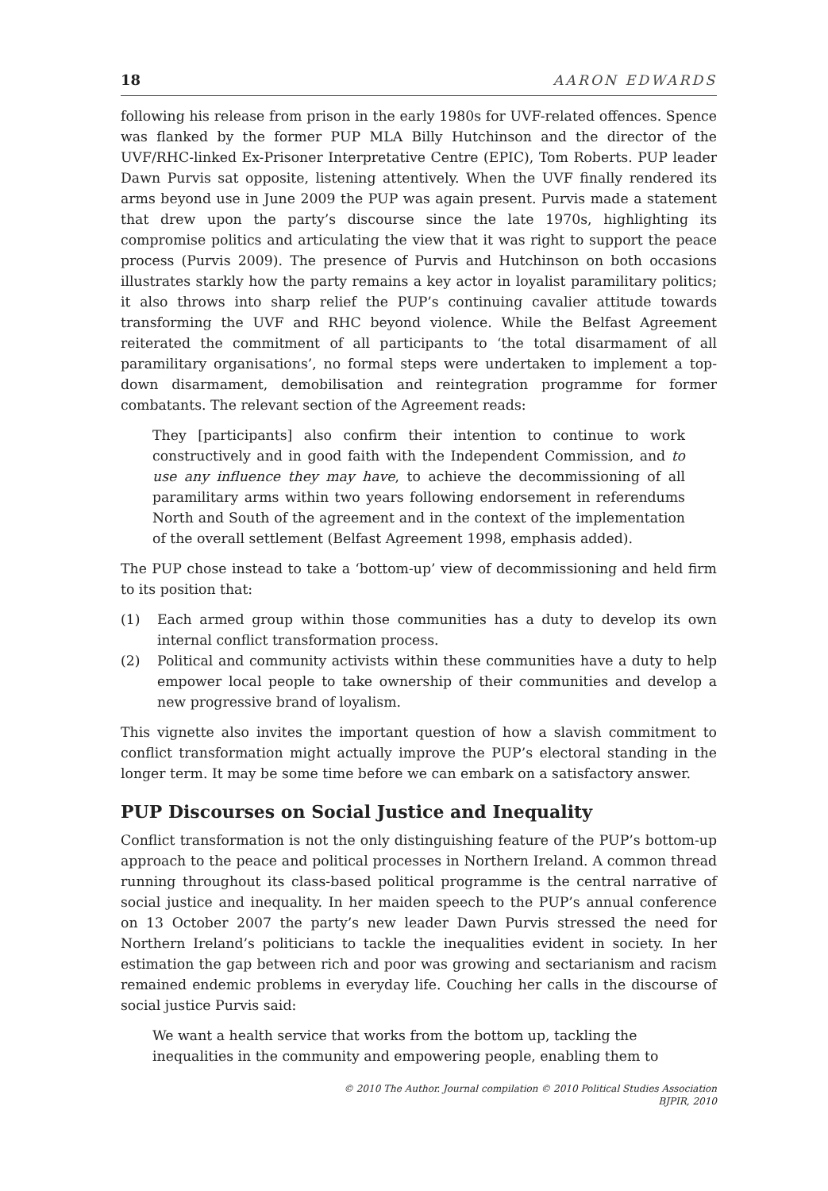18 AARON EDWARDS
following his release from prison in the early 1980s for UVF-related offences. Spence was flanked by the former PUP MLA Billy Hutchinson and the director of the UVF/RHC-linked Ex-Prisoner Interpretative Centre (EPIC), Tom Roberts. PUP leader Dawn Purvis sat opposite, listening attentively. When the UVF finally rendered its arms beyond use in June 2009 the PUP was again present. Purvis made a statement that drew upon the party’s discourse since the late 1970s, highlighting its compromise politics and articulating the view that it was right to support the peace process (Purvis 2009). The presence of Purvis and Hutchinson on both occasions illustrates starkly how the party remains a key actor in loyalist paramilitary politics; it also throws into sharp relief the PUP’s continuing cavalier attitude towards transforming the UVF and RHC beyond violence. While the Belfast Agreement reiterated the commitment of all participants to ‘the total disarmament of all paramilitary organisations’, no formal steps were undertaken to implement a top-down disarmament, demobilisation and reintegration programme for former combatants. The relevant section of the Agreement reads:
They [participants] also confirm their intention to continue to work constructively and in good faith with the Independent Commission, and to use any influence they may have, to achieve the decommissioning of all paramilitary arms within two years following endorsement in referendums North and South of the agreement and in the context of the implementation of the overall settlement (Belfast Agreement 1998, emphasis added).
The PUP chose instead to take a ‘bottom-up’ view of decommissioning and held firm to its position that:
(1) Each armed group within those communities has a duty to develop its own internal conflict transformation process.
(2) Political and community activists within these communities have a duty to help empower local people to take ownership of their communities and develop a new progressive brand of loyalism.
This vignette also invites the important question of how a slavish commitment to conflict transformation might actually improve the PUP’s electoral standing in the longer term. It may be some time before we can embark on a satisfactory answer.
PUP Discourses on Social Justice and Inequality
Conflict transformation is not the only distinguishing feature of the PUP’s bottom-up approach to the peace and political processes in Northern Ireland. A common thread running throughout its class-based political programme is the central narrative of social justice and inequality. In her maiden speech to the PUP’s annual conference on 13 October 2007 the party’s new leader Dawn Purvis stressed the need for Northern Ireland’s politicians to tackle the inequalities evident in society. In her estimation the gap between rich and poor was growing and sectarianism and racism remained endemic problems in everyday life. Couching her calls in the discourse of social justice Purvis said:
We want a health service that works from the bottom up, tackling the inequalities in the community and empowering people, enabling them to
© 2010 The Author. Journal compilation © 2010 Political Studies Association
BJPIR, 2010